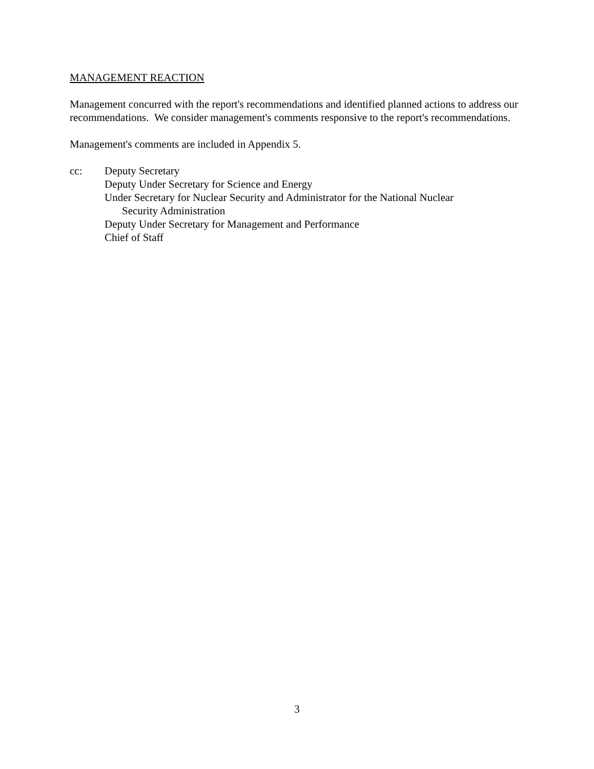MANAGEMENT REACTION
Management concurred with the report's recommendations and identified planned actions to address our recommendations. We consider management's comments responsive to the report's recommendations.
Management's comments are included in Appendix 5.
cc: Deputy Secretary
Deputy Under Secretary for Science and Energy
Under Secretary for Nuclear Security and Administrator for the National Nuclear
Security Administration
Deputy Under Secretary for Management and Performance
Chief of Staff
3